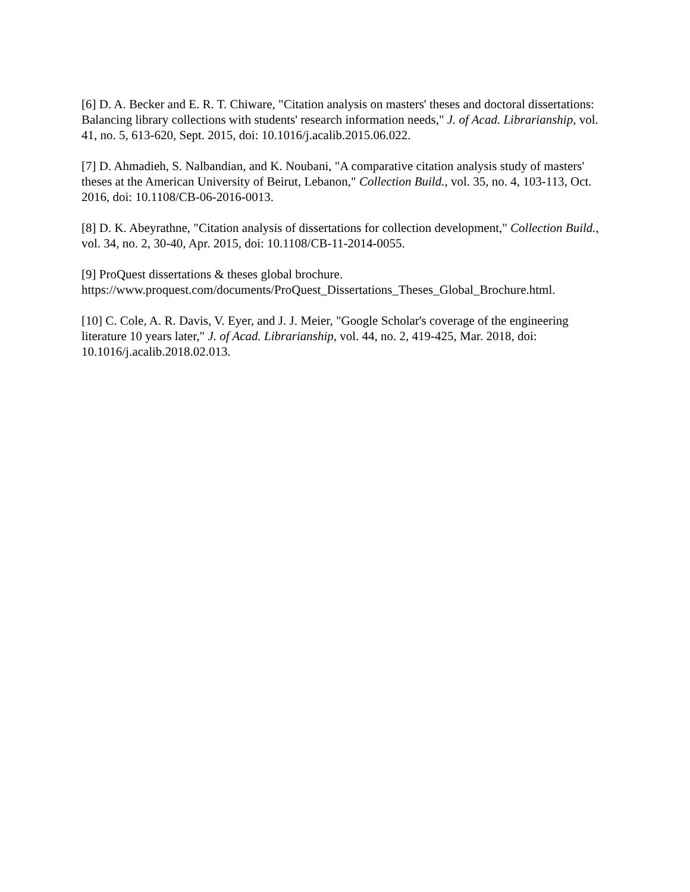[6] D. A. Becker and E. R. T. Chiware, "Citation analysis on masters' theses and doctoral dissertations: Balancing library collections with students' research information needs," J. of Acad. Librarianship, vol. 41, no. 5, 613-620, Sept. 2015, doi: 10.1016/j.acalib.2015.06.022.
[7] D. Ahmadieh, S. Nalbandian, and K. Noubani, "A comparative citation analysis study of masters' theses at the American University of Beirut, Lebanon," Collection Build., vol. 35, no. 4, 103-113, Oct. 2016, doi: 10.1108/CB-06-2016-0013.
[8] D. K. Abeyrathne, "Citation analysis of dissertations for collection development," Collection Build., vol. 34, no. 2, 30-40, Apr. 2015, doi: 10.1108/CB-11-2014-0055.
[9] ProQuest dissertations & theses global brochure.
https://www.proquest.com/documents/ProQuest_Dissertations_Theses_Global_Brochure.html.
[10] C. Cole, A. R. Davis, V. Eyer, and J. J. Meier, "Google Scholar's coverage of the engineering literature 10 years later," J. of Acad. Librarianship, vol. 44, no. 2, 419-425, Mar. 2018, doi: 10.1016/j.acalib.2018.02.013.